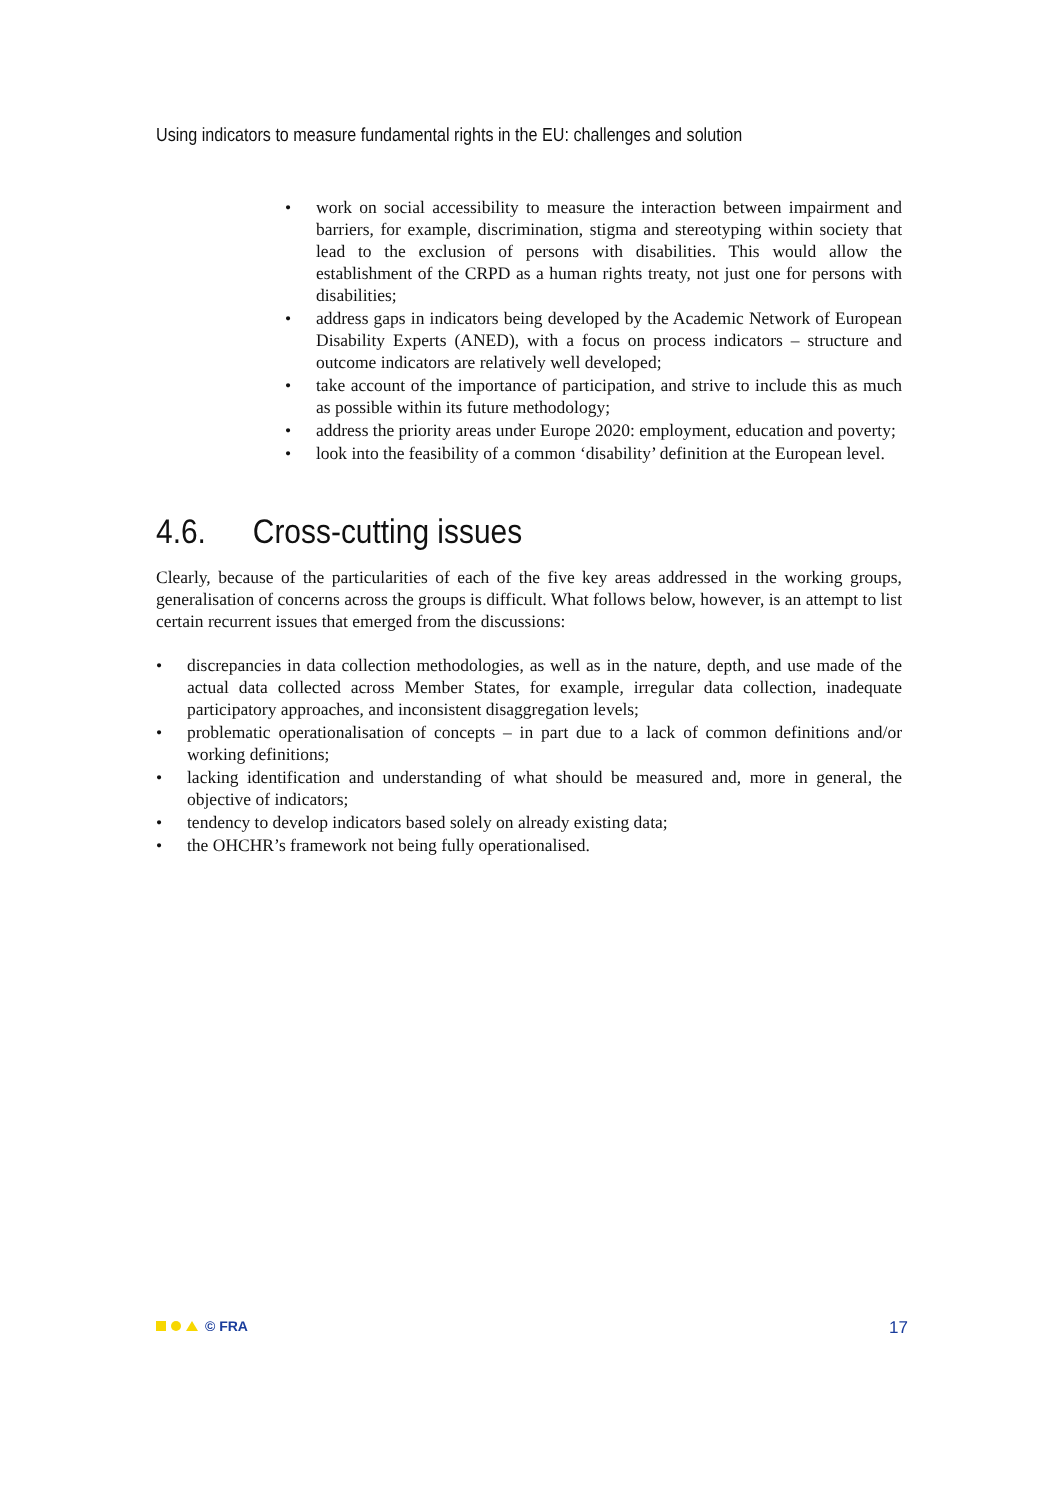Using indicators to measure fundamental rights in the EU: challenges and solution
• work on social accessibility to measure the interaction between impairment and barriers, for example, discrimination, stigma and stereotyping within society that lead to the exclusion of persons with disabilities. This would allow the establishment of the CRPD as a human rights treaty, not just one for persons with disabilities;
• address gaps in indicators being developed by the Academic Network of European Disability Experts (ANED), with a focus on process indicators – structure and outcome indicators are relatively well developed;
• take account of the importance of participation, and strive to include this as much as possible within its future methodology;
• address the priority areas under Europe 2020: employment, education and poverty;
• look into the feasibility of a common ‘disability’ definition at the European level.
4.6. Cross-cutting issues
Clearly, because of the particularities of each of the five key areas addressed in the working groups, generalisation of concerns across the groups is difficult. What follows below, however, is an attempt to list certain recurrent issues that emerged from the discussions:
• discrepancies in data collection methodologies, as well as in the nature, depth, and use made of the actual data collected across Member States, for example, irregular data collection, inadequate participatory approaches, and inconsistent disaggregation levels;
• problematic operationalisation of concepts – in part due to a lack of common definitions and/or working definitions;
• lacking identification and understanding of what should be measured and, more in general, the objective of indicators;
• tendency to develop indicators based solely on already existing data;
• the OHCHR’s framework not being fully operationalised.
© FRA
17